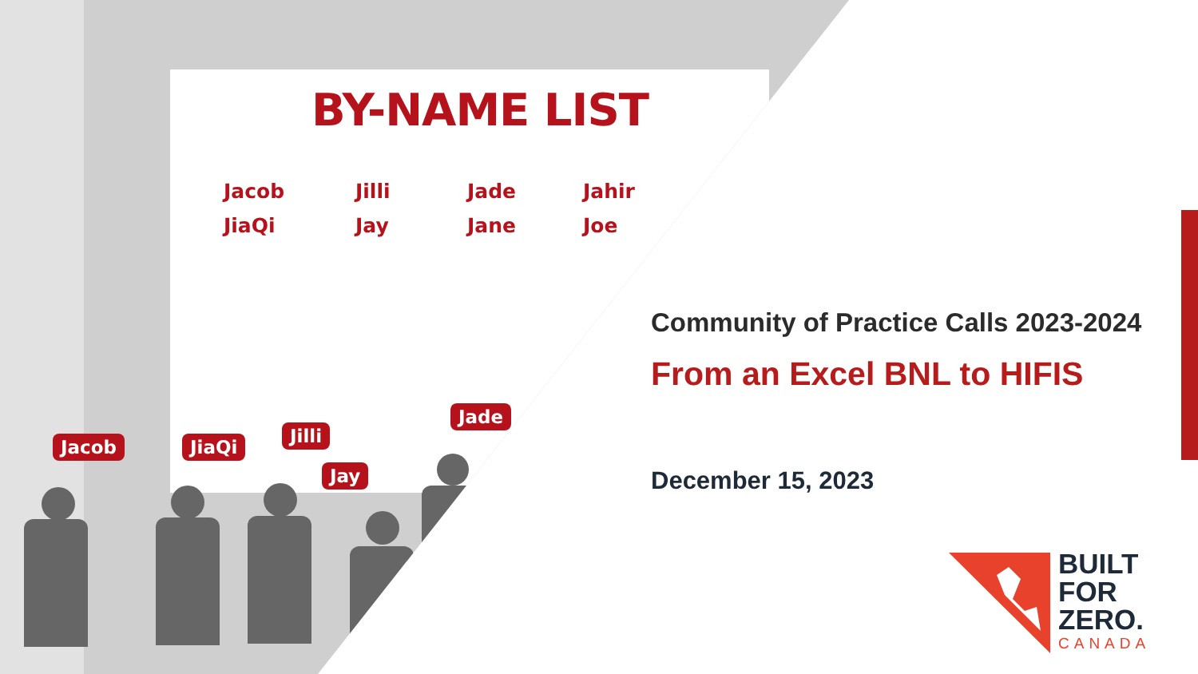BY-NAME LIST
Jacob Jilli Jade Jahir JiaQi Jay Jane Joe
Jacob JiaQi
Jilli
Jay
Jade
Community of Practice Calls 2023-2024
From an Excel BNL to HIFIS
December 15, 2023
BUILT
FOR
ZERO.
CANADA